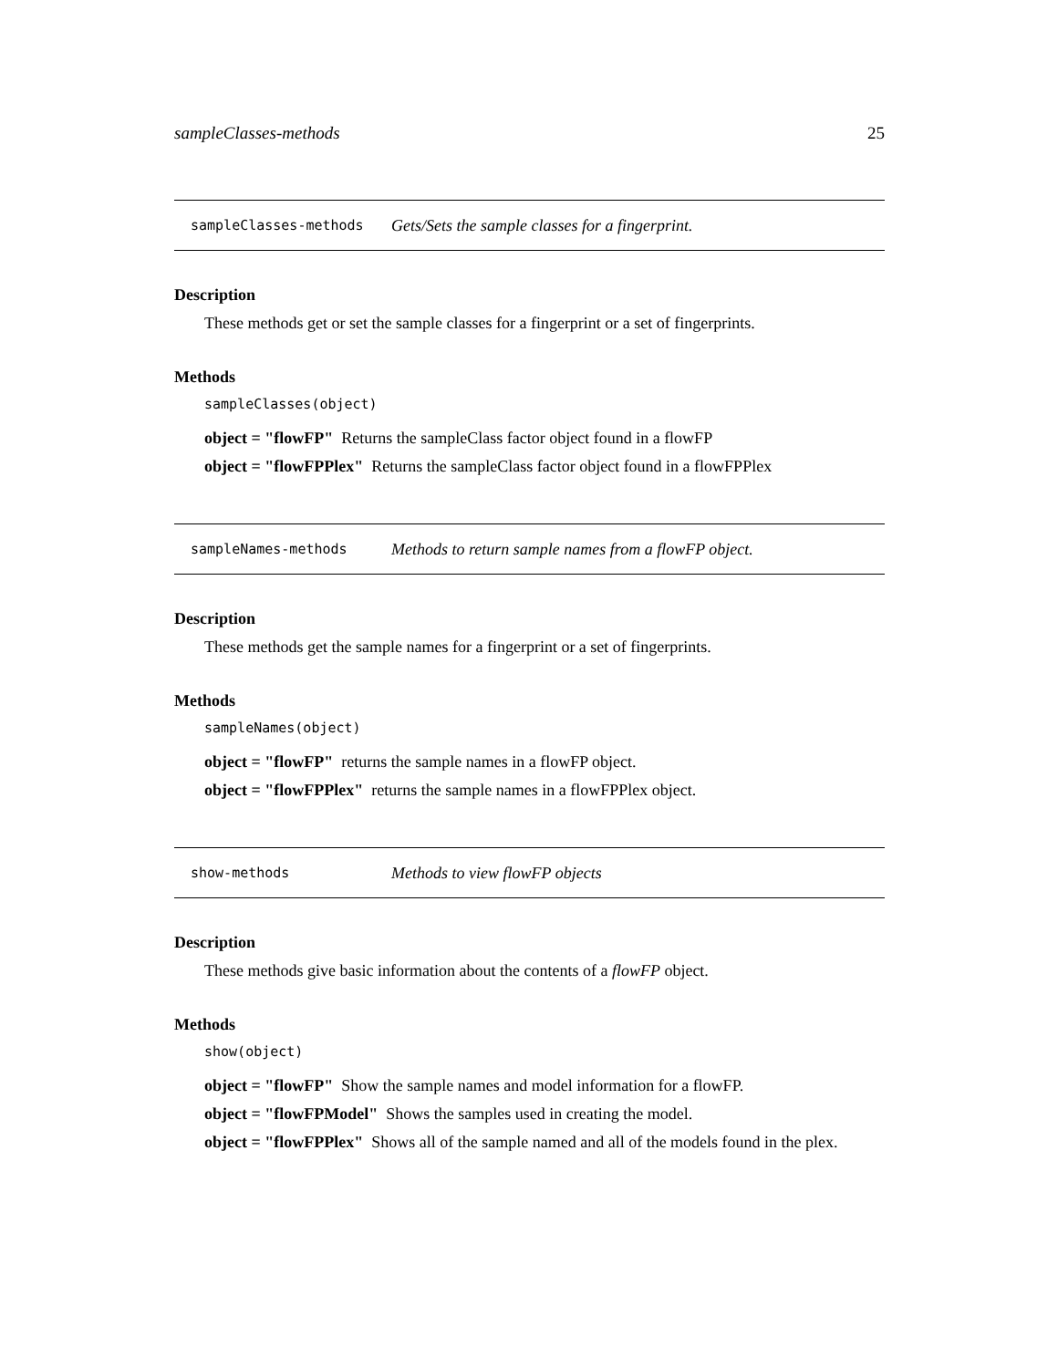sampleClasses-methods 25
sampleClasses-methods Gets/Sets the sample classes for a fingerprint.
Description
These methods get or set the sample classes for a fingerprint or a set of fingerprints.
Methods
sampleClasses(object)
object = "flowFP" Returns the sampleClass factor object found in a flowFP
object = "flowFPPlex" Returns the sampleClass factor object found in a flowFPPlex
sampleNames-methods Methods to return sample names from a flowFP object.
Description
These methods get the sample names for a fingerprint or a set of fingerprints.
Methods
sampleNames(object)
object = "flowFP" returns the sample names in a flowFP object.
object = "flowFPPlex" returns the sample names in a flowFPPlex object.
show-methods Methods to view flowFP objects
Description
These methods give basic information about the contents of a flowFP object.
Methods
show(object)
object = "flowFP" Show the sample names and model information for a flowFP.
object = "flowFPModel" Shows the samples used in creating the model.
object = "flowFPPlex" Shows all of the sample named and all of the models found in the plex.